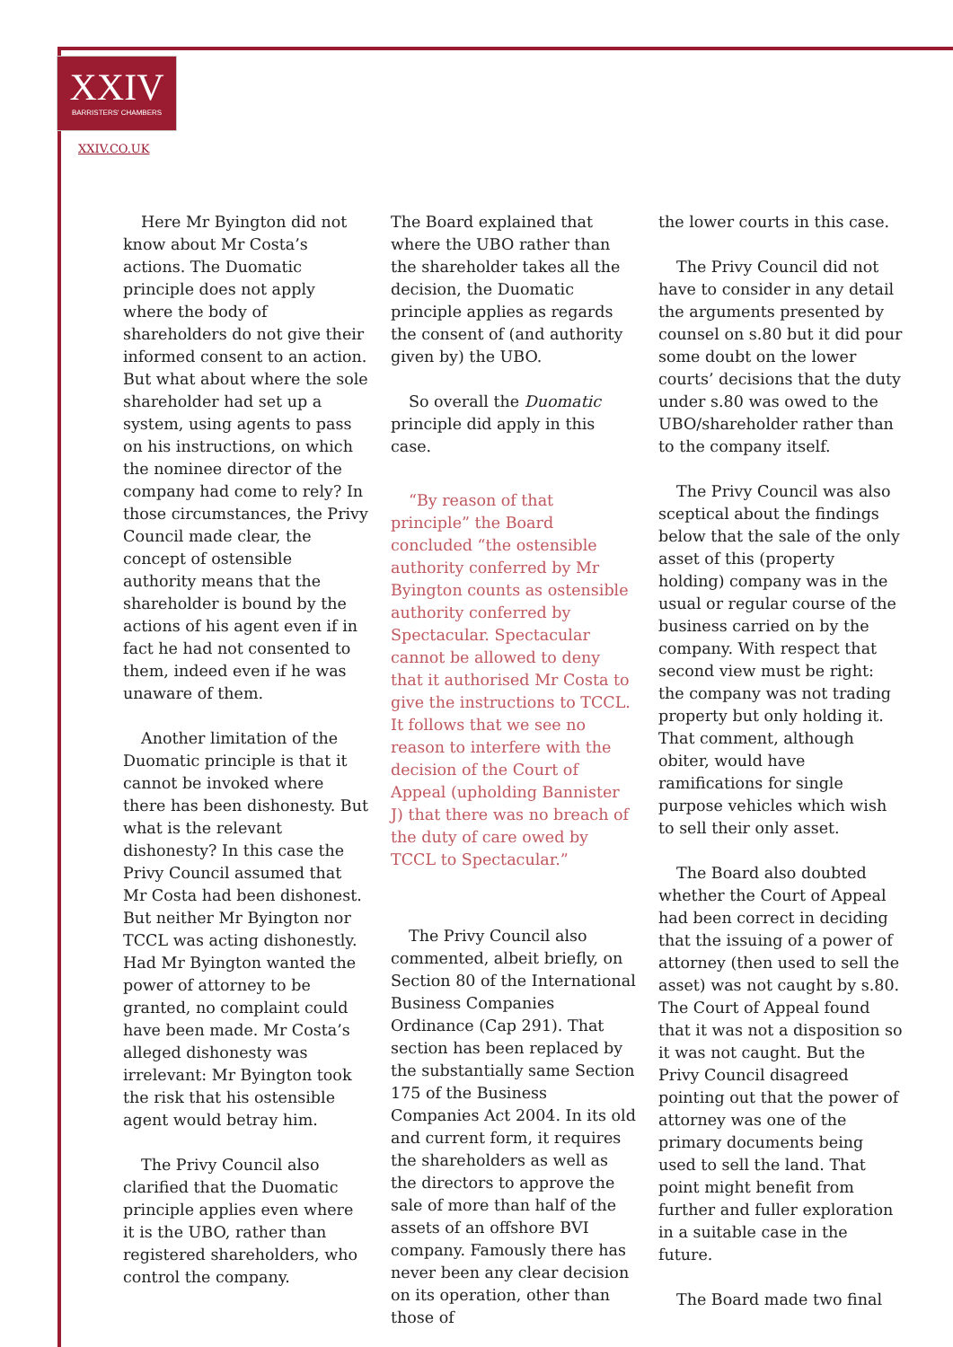XXIV
BARRISTERS' CHAMBERS
XXIV.CO.UK
Here Mr Byington did not know about Mr Costa’s actions. The Duomatic principle does not apply where the body of shareholders do not give their informed consent to an action. But what about where the sole shareholder had set up a system, using agents to pass on his instructions, on which the nominee director of the company had come to rely? In those circumstances, the Privy Council made clear, the concept of ostensible authority means that the shareholder is bound by the actions of his agent even if in fact he had not consented to them, indeed even if he was unaware of them.
Another limitation of the Duomatic principle is that it cannot be invoked where there has been dishonesty. But what is the relevant dishonesty? In this case the Privy Council assumed that Mr Costa had been dishonest. But neither Mr Byington nor TCCL was acting dishonestly. Had Mr Byington wanted the power of attorney to be granted, no complaint could have been made. Mr Costa’s alleged dishonesty was irrelevant: Mr Byington took the risk that his ostensible agent would betray him.
The Privy Council also clarified that the Duomatic principle applies even where it is the UBO, rather than registered shareholders, who control the company.
The Board explained that where the UBO rather than the shareholder takes all the decision, the Duomatic principle applies as regards the consent of (and authority given by) the UBO.
So overall the Duomatic principle did apply in this case.
“By reason of that principle” the Board concluded “the ostensible authority conferred by Mr Byington counts as ostensible authority conferred by Spectacular. Spectacular cannot be allowed to deny that it authorised Mr Costa to give the instructions to TCCL. It follows that we see no reason to interfere with the decision of the Court of Appeal (upholding Bannister J) that there was no breach of the duty of care owed by TCCL to Spectacular.”
The Privy Council also commented, albeit briefly, on Section 80 of the International Business Companies Ordinance (Cap 291). That section has been replaced by the substantially same Section 175 of the Business Companies Act 2004. In its old and current form, it requires the shareholders as well as the directors to approve the sale of more than half of the assets of an offshore BVI company. Famously there has never been any clear decision on its operation, other than those of
the lower courts in this case.
The Privy Council did not have to consider in any detail the arguments presented by counsel on s.80 but it did pour some doubt on the lower courts’ decisions that the duty under s.80 was owed to the UBO/shareholder rather than to the company itself.
The Privy Council was also sceptical about the findings below that the sale of the only asset of this (property holding) company was in the usual or regular course of the business carried on by the company. With respect that second view must be right: the company was not trading property but only holding it. That comment, although obiter, would have ramifications for single purpose vehicles which wish to sell their only asset.
The Board also doubted whether the Court of Appeal had been correct in deciding that the issuing of a power of attorney (then used to sell the asset) was not caught by s.80. The Court of Appeal found that it was not a disposition so it was not caught. But the Privy Council disagreed pointing out that the power of attorney was one of the primary documents being used to sell the land. That point might benefit from further and fuller exploration in a suitable case in the future.
The Board made two final